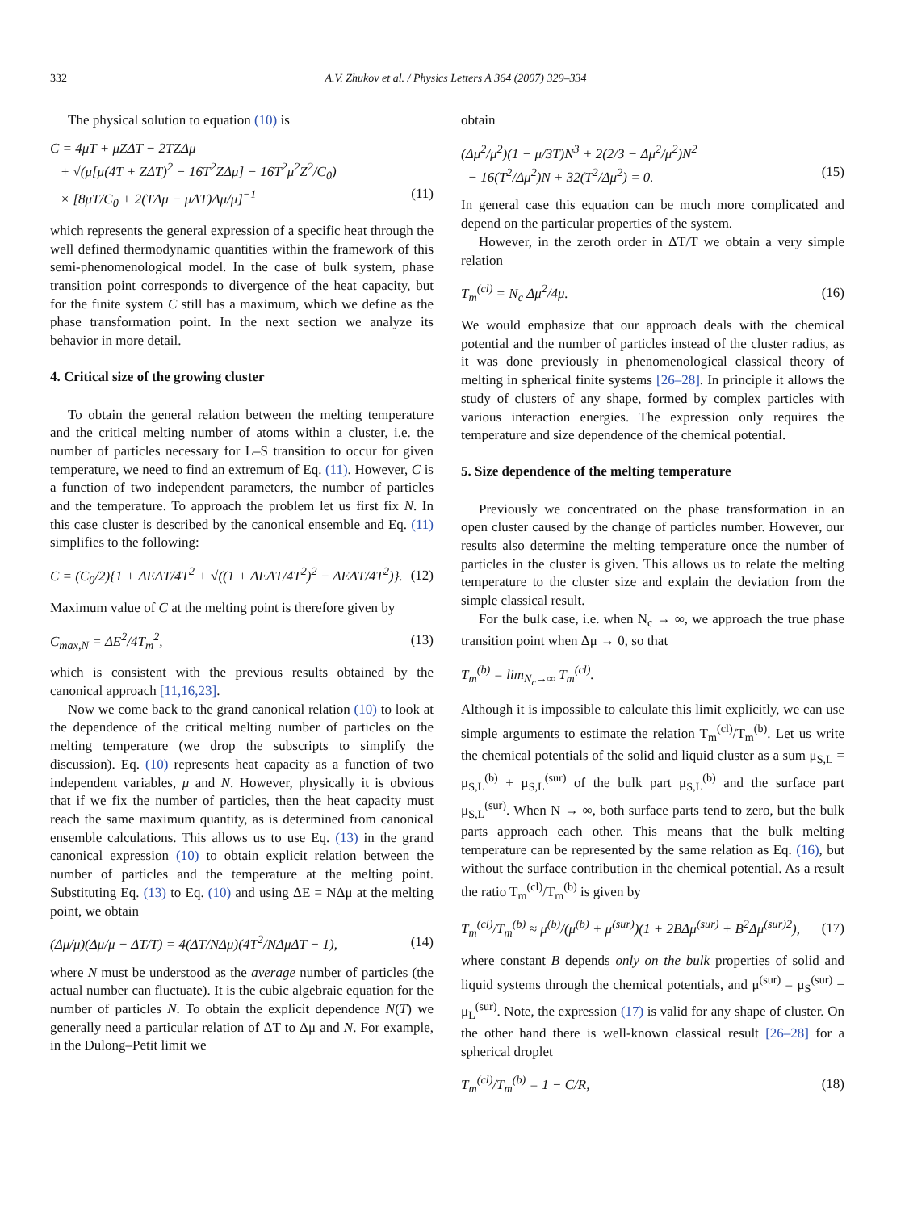332 A.V. Zhukov et al. / Physics Letters A 364 (2007) 329–334
The physical solution to equation (10) is
C = 4μT + μZΔT − 2TZΔμ
+ √(μ[μ(4T + ZΔT)<sup>2</sup> − 16T<sup>2</sup>ZΔμ] − 16T<sup>2</sup>μ<sup>2</sup>Z<sup>2</sup>/C<sub>0</sub>)
× [8μT/C<sub>0</sub> + 2(TΔμ − μΔT)Δμ/μ]<sup>−1</sup> (11)
which represents the general expression of a specific heat through the well defined thermodynamic quantities within the framework of this semi-phenomenological model. In the case of bulk system, phase transition point corresponds to divergence of the heat capacity, but for the finite system C still has a maximum, which we define as the phase transformation point. In the next section we analyze its behavior in more detail.
4. Critical size of the growing cluster
To obtain the general relation between the melting temperature and the critical melting number of atoms within a cluster, i.e. the number of particles necessary for L–S transition to occur for given temperature, we need to find an extremum of Eq. (11). However, C is a function of two independent parameters, the number of particles and the temperature. To approach the problem let us first fix N. In this case cluster is described by the canonical ensemble and Eq. (11) simplifies to the following:
C = (C<sub>0</sub>/2){1 + ΔEΔT/4T<sup>2</sup> + √((1 + ΔEΔT/4T<sup>2</sup>)<sup>2</sup> − ΔEΔT/4T<sup>2</sup>)}. (12)
Maximum value of C at the melting point is therefore given by
C<sub>max,N</sub> = ΔE<sup>2</sup>/4T<sub>m</sub><sup>2</sup>, (13)
which is consistent with the previous results obtained by the canonical approach [11,16,23].
Now we come back to the grand canonical relation (10) to look at the dependence of the critical melting number of particles on the melting temperature (we drop the subscripts to simplify the discussion). Eq. (10) represents heat capacity as a function of two independent variables, μ and N. However, physically it is obvious that if we fix the number of particles, then the heat capacity must reach the same maximum quantity, as is determined from canonical ensemble calculations. This allows us to use Eq. (13) in the grand canonical expression (10) to obtain explicit relation between the number of particles and the temperature at the melting point. Substituting Eq. (13) to Eq. (10) and using ΔE = NΔμ at the melting point, we obtain
(Δμ/μ)(Δμ/μ − ΔT/T) = 4(ΔT/NΔμ)(4T<sup>2</sup>/NΔμΔT − 1), (14)
where N must be understood as the average number of particles (the actual number can fluctuate). It is the cubic algebraic equation for the number of particles N. To obtain the explicit dependence N(T) we generally need a particular relation of ΔT to Δμ and N. For example, in the Dulong–Petit limit we
obtain
(Δμ<sup>2</sup>/μ<sup>2</sup>)(1 − μ/3T)N<sup>3</sup> + 2(2/3 − Δμ<sup>2</sup>/μ<sup>2</sup>)N<sup>2</sup>
− 16(T<sup>2</sup>/Δμ<sup>2</sup>)N + 32(T<sup>2</sup>/Δμ<sup>2</sup>) = 0. (15)
In general case this equation can be much more complicated and depend on the particular properties of the system.
However, in the zeroth order in ΔT/T we obtain a very simple relation
T<sub>m</sub><sup>(cl)</sup> = N<sub>c</sub> Δμ<sup>2</sup>/4μ. (16)
We would emphasize that our approach deals with the chemical potential and the number of particles instead of the cluster radius, as it was done previously in phenomenological classical theory of melting in spherical finite systems [26–28]. In principle it allows the study of clusters of any shape, formed by complex particles with various interaction energies. The expression only requires the temperature and size dependence of the chemical potential.
5. Size dependence of the melting temperature
Previously we concentrated on the phase transformation in an open cluster caused by the change of particles number. However, our results also determine the melting temperature once the number of particles in the cluster is given. This allows us to relate the melting temperature to the cluster size and explain the deviation from the simple classical result.
For the bulk case, i.e. when N<sub>c</sub> → ∞, we approach the true phase transition point when Δμ → 0, so that
T<sub>m</sub><sup>(b)</sup> = lim<sub>N<sub>c</sub>→∞</sub> T<sub>m</sub><sup>(cl)</sup>.
Although it is impossible to calculate this limit explicitly, we can use simple arguments to estimate the relation T<sub>m</sub><sup>(cl)</sup>/T<sub>m</sub><sup>(b)</sup>. Let us write the chemical potentials of the solid and liquid cluster as a sum μ<sub>S,L</sub> = μ<sub>S,L</sub><sup>(b)</sup> + μ<sub>S,L</sub><sup>(sur)</sup> of the bulk part μ<sub>S,L</sub><sup>(b)</sup> and the surface part μ<sub>S,L</sub><sup>(sur)</sup>. When N → ∞, both surface parts tend to zero, but the bulk parts approach each other. This means that the bulk melting temperature can be represented by the same relation as Eq. (16), but without the surface contribution in the chemical potential. As a result the ratio T<sub>m</sub><sup>(cl)</sup>/T<sub>m</sub><sup>(b)</sup> is given by
T<sub>m</sub><sup>(cl)</sup>/T<sub>m</sub><sup>(b)</sup> ≈ μ<sup>(b)</sup>/(μ<sup>(b)</sup> + μ<sup>(sur)</sup>)(1 + 2BΔμ<sup>(sur)</sup> + B<sup>2</sup>Δμ<sup>(sur)2</sup>), (17)
where constant B depends only on the bulk properties of solid and liquid systems through the chemical potentials, and μ<sup>(sur)</sup> = μ<sub>S</sub><sup>(sur)</sup> − μ<sub>L</sub><sup>(sur)</sup>. Note, the expression (17) is valid for any shape of cluster. On the other hand there is well-known classical result [26–28] for a spherical droplet
T<sub>m</sub><sup>(cl)</sup>/T<sub>m</sub><sup>(b)</sup> = 1 − C/R, (18)